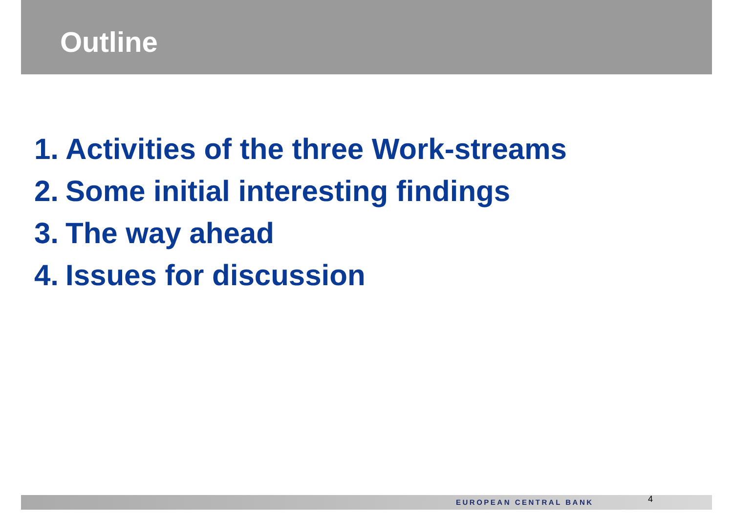Outline
1. Activities of the three Work-streams
2. Some initial interesting findings
3. The way ahead
4. Issues for discussion
EUROPEAN CENTRAL BANK 4